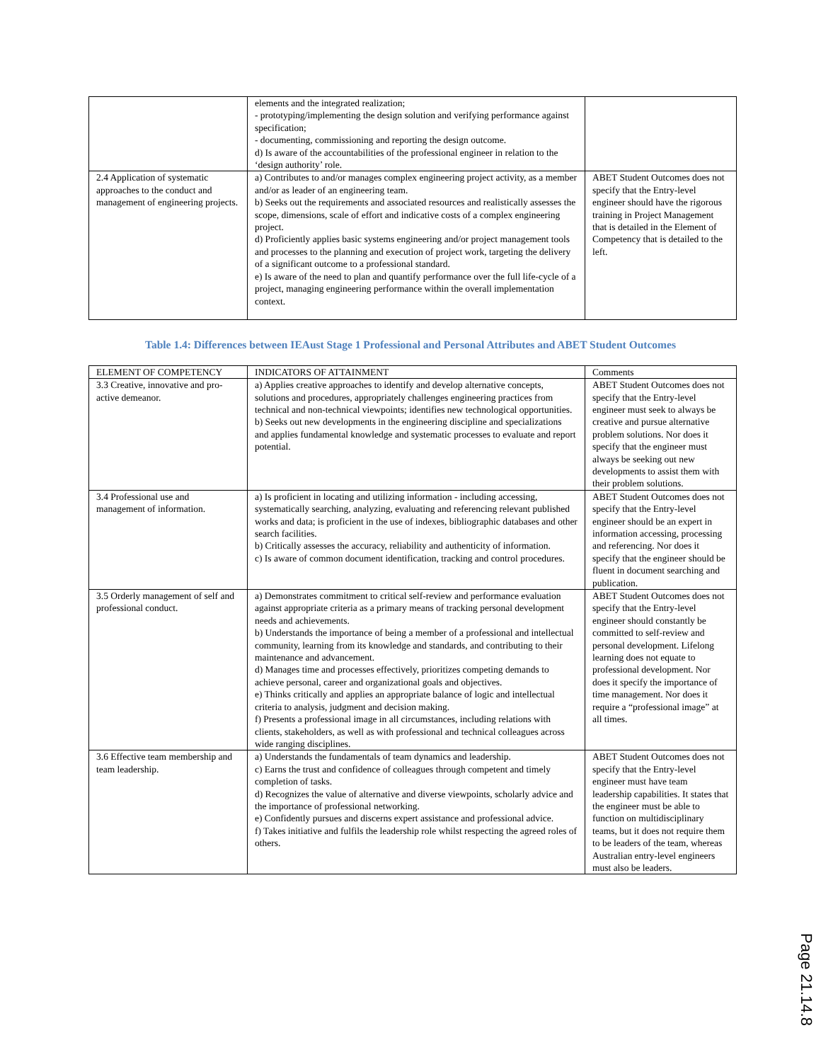| | elements and the integrated realization; - prototyping/implementing the design solution and verifying performance against specification; - documenting, commissioning and reporting the design outcome. d) Is aware of the accountabilities of the professional engineer in relation to the ‘design authority’ role. | |
| 2.4 Application of systematic approaches to the conduct and management of engineering projects. | a) Contributes to and/or manages complex engineering project activity, as a member and/or as leader of an engineering team. b) Seeks out the requirements and associated resources and realistically assesses the scope, dimensions, scale of effort and indicative costs of a complex engineering project. d) Proficiently applies basic systems engineering and/or project management tools and processes to the planning and execution of project work, targeting the delivery of a significant outcome to a professional standard. e) Is aware of the need to plan and quantify performance over the full life-cycle of a project, managing engineering performance within the overall implementation context. | ABET Student Outcomes does not specify that the Entry-level engineer should have the rigorous training in Project Management that is detailed in the Element of Competency that is detailed to the left. |
Table 1.4: Differences between IEAust Stage 1 Professional and Personal Attributes and ABET Student Outcomes
| ELEMENT OF COMPETENCY | INDICATORS OF ATTAINMENT | Comments |
| --- | --- | --- |
| 3.3 Creative, innovative and pro-active demeanor. | a) Applies creative approaches to identify and develop alternative concepts, solutions and procedures, appropriately challenges engineering practices from technical and non-technical viewpoints; identifies new technological opportunities. b) Seeks out new developments in the engineering discipline and specializations and applies fundamental knowledge and systematic processes to evaluate and report potential. | ABET Student Outcomes does not specify that the Entry-level engineer must seek to always be creative and pursue alternative problem solutions. Nor does it specify that the engineer must always be seeking out new developments to assist them with their problem solutions. |
| 3.4 Professional use and management of information. | a) Is proficient in locating and utilizing information - including accessing, systematically searching, analyzing, evaluating and referencing relevant published works and data; is proficient in the use of indexes, bibliographic databases and other search facilities. b) Critically assesses the accuracy, reliability and authenticity of information. c) Is aware of common document identification, tracking and control procedures. | ABET Student Outcomes does not specify that the Entry-level engineer should be an expert in information accessing, processing and referencing. Nor does it specify that the engineer should be fluent in document searching and publication. |
| 3.5 Orderly management of self and professional conduct. | a) Demonstrates commitment to critical self-review and performance evaluation against appropriate criteria as a primary means of tracking personal development needs and achievements. b) Understands the importance of being a member of a professional and intellectual community, learning from its knowledge and standards, and contributing to their maintenance and advancement. d) Manages time and processes effectively, prioritizes competing demands to achieve personal, career and organizational goals and objectives. e) Thinks critically and applies an appropriate balance of logic and intellectual criteria to analysis, judgment and decision making. f) Presents a professional image in all circumstances, including relations with clients, stakeholders, as well as with professional and technical colleagues across wide ranging disciplines. | ABET Student Outcomes does not specify that the Entry-level engineer should constantly be committed to self-review and personal development. Lifelong learning does not equate to professional development. Nor does it specify the importance of time management. Nor does it require a “professional image” at all times. |
| 3.6 Effective team membership and team leadership. | a) Understands the fundamentals of team dynamics and leadership. c) Earns the trust and confidence of colleagues through competent and timely completion of tasks. d) Recognizes the value of alternative and diverse viewpoints, scholarly advice and the importance of professional networking. e) Confidently pursues and discerns expert assistance and professional advice. f) Takes initiative and fulfils the leadership role whilst respecting the agreed roles of others. | ABET Student Outcomes does not specify that the Entry-level engineer must have team leadership capabilities. It states that the engineer must be able to function on multidisciplinary teams, but it does not require them to be leaders of the team, whereas Australian entry-level engineers must also be leaders. |
Page 21.14.8